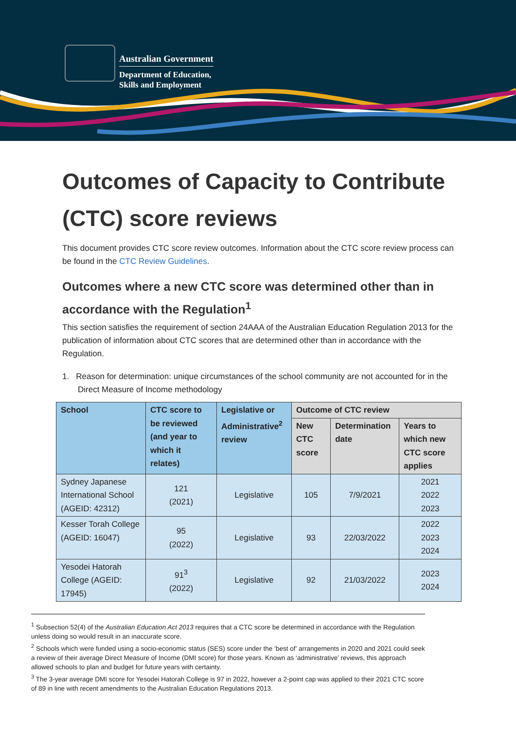Australian Government
Department of Education,
Skills and Employment
Outcomes of Capacity to Contribute (CTC) score reviews
This document provides CTC score review outcomes. Information about the CTC score review process can be found in the CTC Review Guidelines.
Outcomes where a new CTC score was determined other than in accordance with the Regulation<sup>1</sup>
This section satisfies the requirement of section 24AAA of the Australian Education Regulation 2013 for the publication of information about CTC scores that are determined other than in accordance with the Regulation.
1. Reason for determination: unique circumstances of the school community are not accounted for in the Direct Measure of Income methodology
| School | CTC score to be reviewed (and year to which it relates) | Legislative or Administrative<sup>2</sup> review | Outcome of CTC review | | |
| --- | --- | --- | --- | --- | --- |
| | | | New CTC score | Determination date | Years to which new CTC score applies |
| Sydney Japanese International School (AGEID: 42312) | 121 (2021) | Legislative | 105 | 7/9/2021 | 2021 2022 2023 |
| Kesser Torah College (AGEID: 16047) | 95 (2022) | Legislative | 93 | 22/03/2022 | 2022 2023 2024 |
| Yesodei Hatorah College (AGEID: 17945) | 91<sup>3</sup> (2022) | Legislative | 92 | 21/03/2022 | 2023 2024 |
<sup>1</sup> Subsection 52(4) of the Australian Education Act 2013 requires that a CTC score be determined in accordance with the Regulation unless doing so would result in an inaccurate score.
<sup>2</sup> Schools which were funded using a socio-economic status (SES) score under the ‘best of’ arrangements in 2020 and 2021 could seek a review of their average Direct Measure of Income (DMI score) for those years. Known as ‘administrative’ reviews, this approach allowed schools to plan and budget for future years with certainty.
<sup>3</sup> The 3-year average DMI score for Yesodei Hatorah College is 97 in 2022, however a 2-point cap was applied to their 2021 CTC score of 89 in line with recent amendments to the Australian Education Regulations 2013.